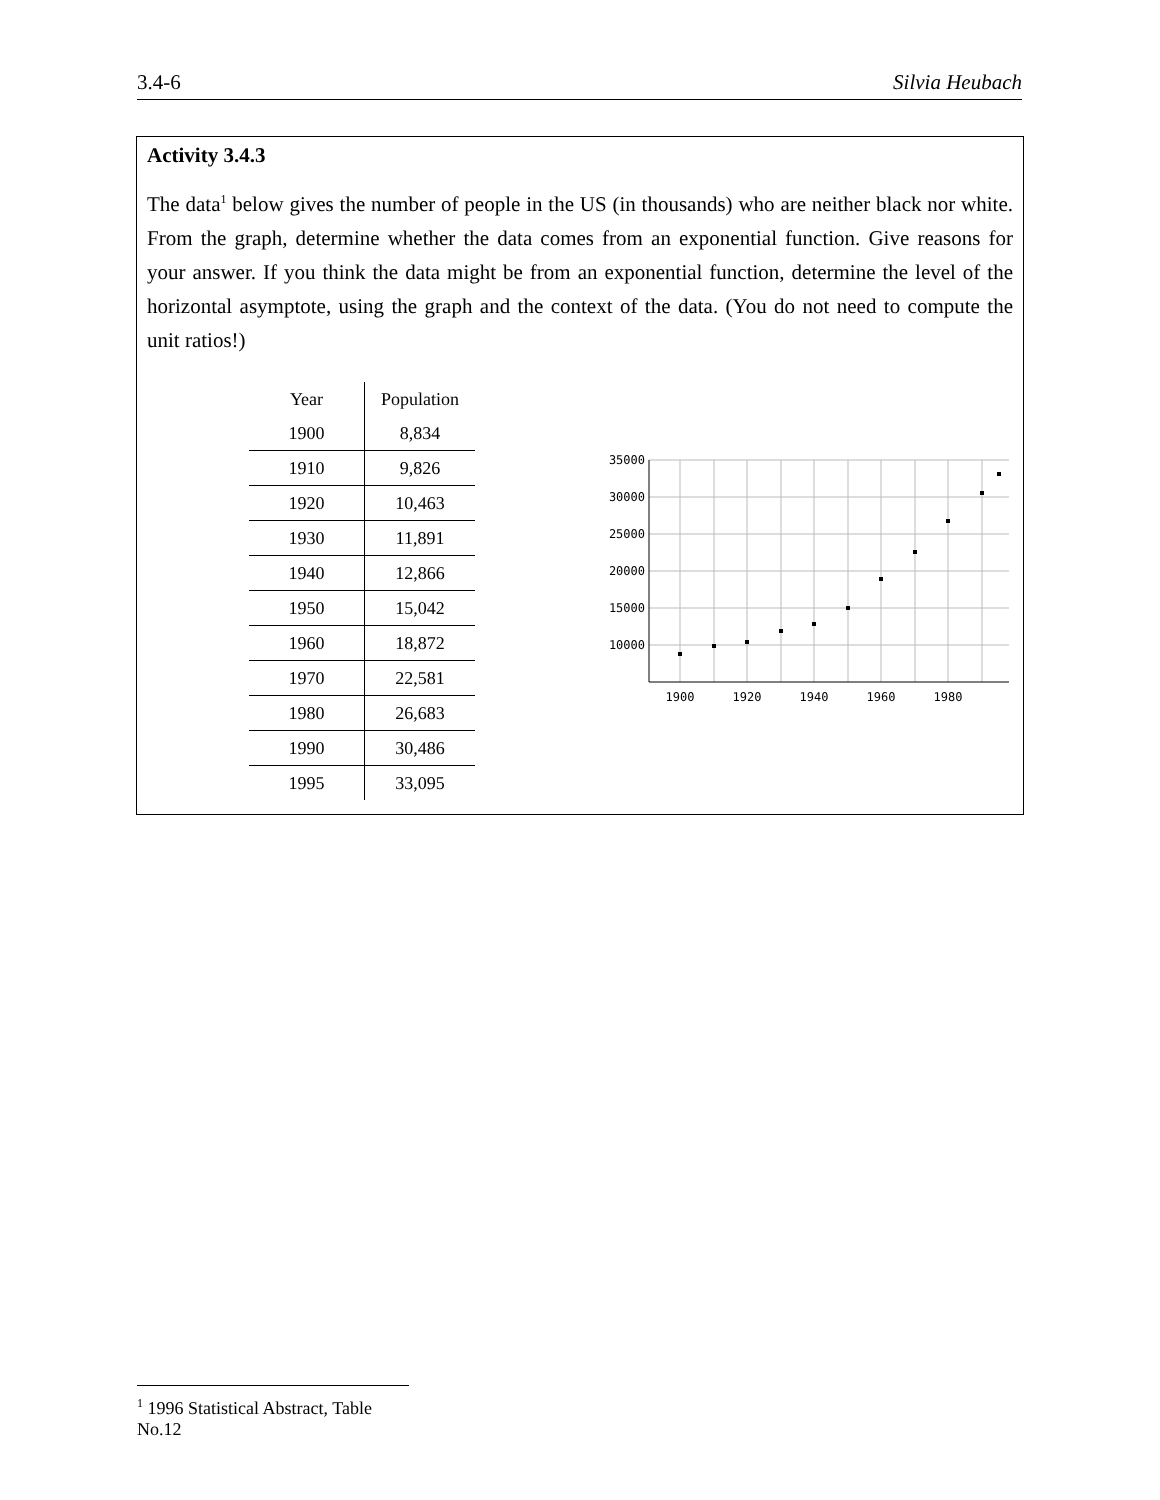3.4-6 Silvia Heubach
Activity 3.4.3
The data<sup>1</sup> below gives the number of people in the US (in thousands) who are neither black nor white. From the graph, determine whether the data comes from an exponential function. Give reasons for your answer. If you think the data might be from an exponential function, determine the level of the horizontal asymptote, using the graph and the context of the data. (You do not need to compute the unit ratios!)
| Year | Population |
| --- | --- |
| 1900 | 8,834 |
| 1910 | 9,826 |
| 1920 | 10,463 |
| 1930 | 11,891 |
| 1940 | 12,866 |
| 1950 | 15,042 |
| 1960 | 18,872 |
| 1970 | 22,581 |
| 1980 | 26,683 |
| 1990 | 30,486 |
| 1995 | 33,095 |
35000
30000
25000
20000
15000
10000
1900
1920
1940
1960
1980
<sup>1</sup> 1996 Statistical Abstract, Table No.12